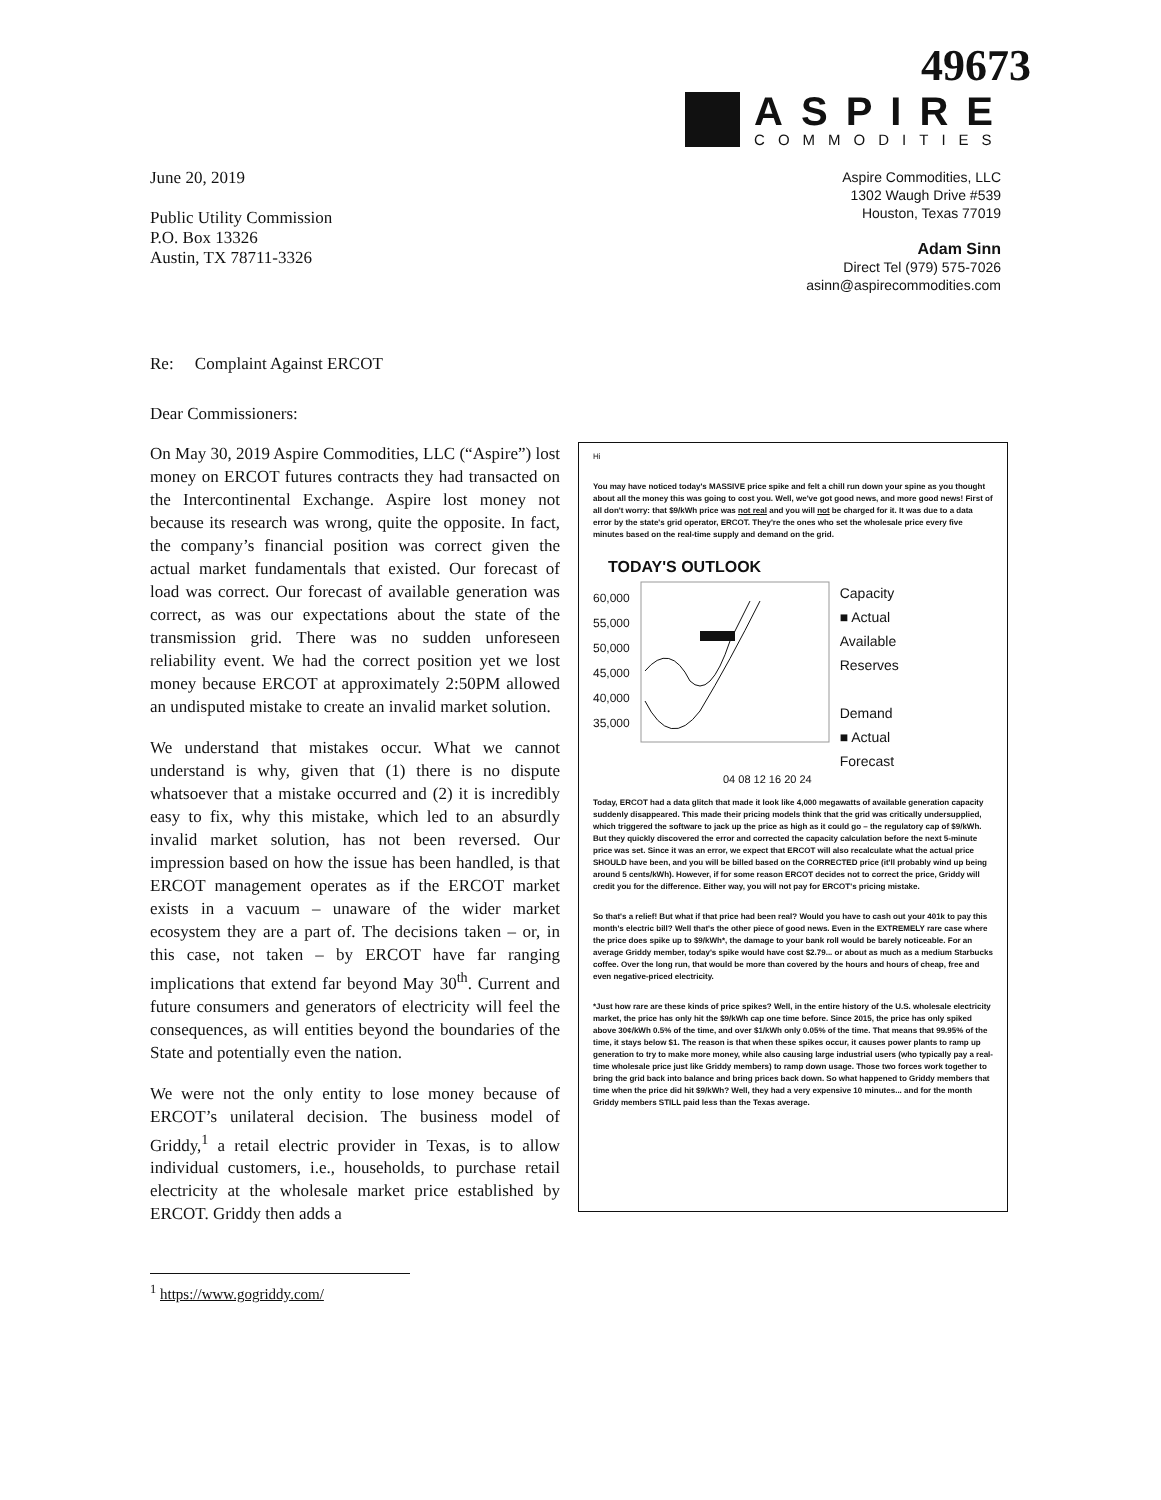49673
ASPIRE
COMMODITIES
June 20, 2019
Public Utility Commission
P.O. Box 13326
Austin, TX 78711-3326
Aspire Commodities, LLC
1302 Waugh Drive #539
Houston, Texas 77019
Adam Sinn
Direct Tel (979) 575-7026
asinn@aspirecommodities.com
Re: Complaint Against ERCOT
Dear Commissioners:
On May 30, 2019 Aspire Commodities, LLC (“Aspire”) lost money on ERCOT futures contracts they had transacted on the Intercontinental Exchange. Aspire lost money not because its research was wrong, quite the opposite. In fact, the company’s financial position was correct given the actual market fundamentals that existed. Our forecast of load was correct. Our forecast of available generation was correct, as was our expectations about the state of the transmission grid. There was no sudden unforeseen reliability event. We had the correct position yet we lost money because ERCOT at approximately 2:50PM allowed an undisputed mistake to create an invalid market solution.
We understand that mistakes occur. What we cannot understand is why, given that (1) there is no dispute whatsoever that a mistake occurred and (2) it is incredibly easy to fix, why this mistake, which led to an absurdly invalid market solution, has not been reversed. Our impression based on how the issue has been handled, is that ERCOT management operates as if the ERCOT market exists in a vacuum – unaware of the wider market ecosystem they are a part of. The decisions taken – or, in this case, not taken – by ERCOT have far ranging implications that extend far beyond May 30<sup>th</sup>. Current and future consumers and generators of electricity will feel the consequences, as will entities beyond the boundaries of the State and potentially even the nation.
We were not the only entity to lose money because of ERCOT’s unilateral decision. The business model of Griddy,<sup>1</sup> a retail electric provider in Texas, is to allow individual customers, i.e., households, to purchase retail electricity at the wholesale market price established by ERCOT. Griddy then adds a
Hi
You may have noticed today's MASSIVE price spike and felt a chill run down your spine as you thought about all the money this was going to cost you. Well, we've got good news, and more good news! First of all don't worry: that $9/kWh price was not real and you will not be charged for it. It was due to a data error by the state's grid operator, ERCOT. They're the ones who set the wholesale price every five minutes based on the real-time supply and demand on the grid.
TODAY'S OUTLOOK
60,000
55,000
50,000
45,000
40,000
35,000
Capacity
■ Actual
Available
Reserves
Demand
■ Actual
Forecast
04 08 12 16 20 24
Today, ERCOT had a data glitch that made it look like 4,000 megawatts of available generation capacity suddenly disappeared. This made their pricing models think that the grid was critically undersupplied, which triggered the software to jack up the price as high as it could go – the regulatory cap of $9/kWh. But they quickly discovered the error and corrected the capacity calculation before the next 5-minute price was set. Since it was an error, we expect that ERCOT will also recalculate what the actual price SHOULD have been, and you will be billed based on the CORRECTED price (it'll probably wind up being around 5 cents/kWh). However, if for some reason ERCOT decides not to correct the price, Griddy will credit you for the difference. Either way, you will not pay for ERCOT's pricing mistake.
So that's a relief! But what if that price had been real? Would you have to cash out your 401k to pay this month's electric bill? Well that's the other piece of good news. Even in the EXTREMELY rare case where the price does spike up to $9/kWh*, the damage to your bank roll would be barely noticeable. For an average Griddy member, today's spike would have cost $2.79... or about as much as a medium Starbucks coffee. Over the long run, that would be more than covered by the hours and hours of cheap, free and even negative-priced electricity.
*Just how rare are these kinds of price spikes? Well, in the entire history of the U.S. wholesale electricity market, the price has only hit the $9/kWh cap one time before. Since 2015, the price has only spiked above 30¢/kWh 0.5% of the time, and over $1/kWh only 0.05% of the time. That means that 99.95% of the time, it stays below $1. The reason is that when these spikes occur, it causes power plants to ramp up generation to try to make more money, while also causing large industrial users (who typically pay a real-time wholesale price just like Griddy members) to ramp down usage. Those two forces work together to bring the grid back into balance and bring prices back down. So what happened to Griddy members that time when the price did hit $9/kWh? Well, they had a very expensive 10 minutes... and for the month Griddy members STILL paid less than the Texas average.
<sup>1</sup> https://www.gogriddy.com/